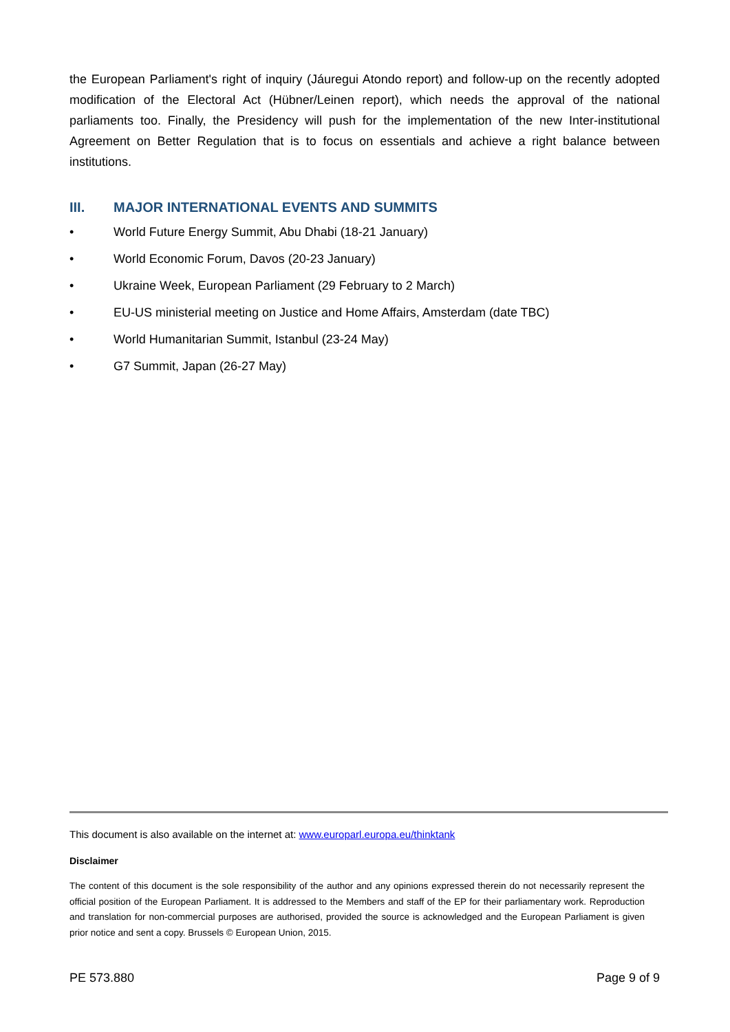the European Parliament's right of inquiry (Jáuregui Atondo report) and follow-up on the recently adopted modification of the Electoral Act (Hübner/Leinen report), which needs the approval of the national parliaments too. Finally, the Presidency will push for the implementation of the new Inter-institutional Agreement on Better Regulation that is to focus on essentials and achieve a right balance between institutions.
III. MAJOR INTERNATIONAL EVENTS AND SUMMITS
• World Future Energy Summit, Abu Dhabi (18-21 January)
• World Economic Forum, Davos (20-23 January)
• Ukraine Week, European Parliament (29 February to 2 March)
• EU-US ministerial meeting on Justice and Home Affairs, Amsterdam (date TBC)
• World Humanitarian Summit, Istanbul (23-24 May)
• G7 Summit, Japan (26-27 May)
This document is also available on the internet at: www.europarl.europa.eu/thinktank
Disclaimer
The content of this document is the sole responsibility of the author and any opinions expressed therein do not necessarily represent the official position of the European Parliament. It is addressed to the Members and staff of the EP for their parliamentary work. Reproduction and translation for non-commercial purposes are authorised, provided the source is acknowledged and the European Parliament is given prior notice and sent a copy. Brussels © European Union, 2015.
PE 573.880 Page 9 of 9